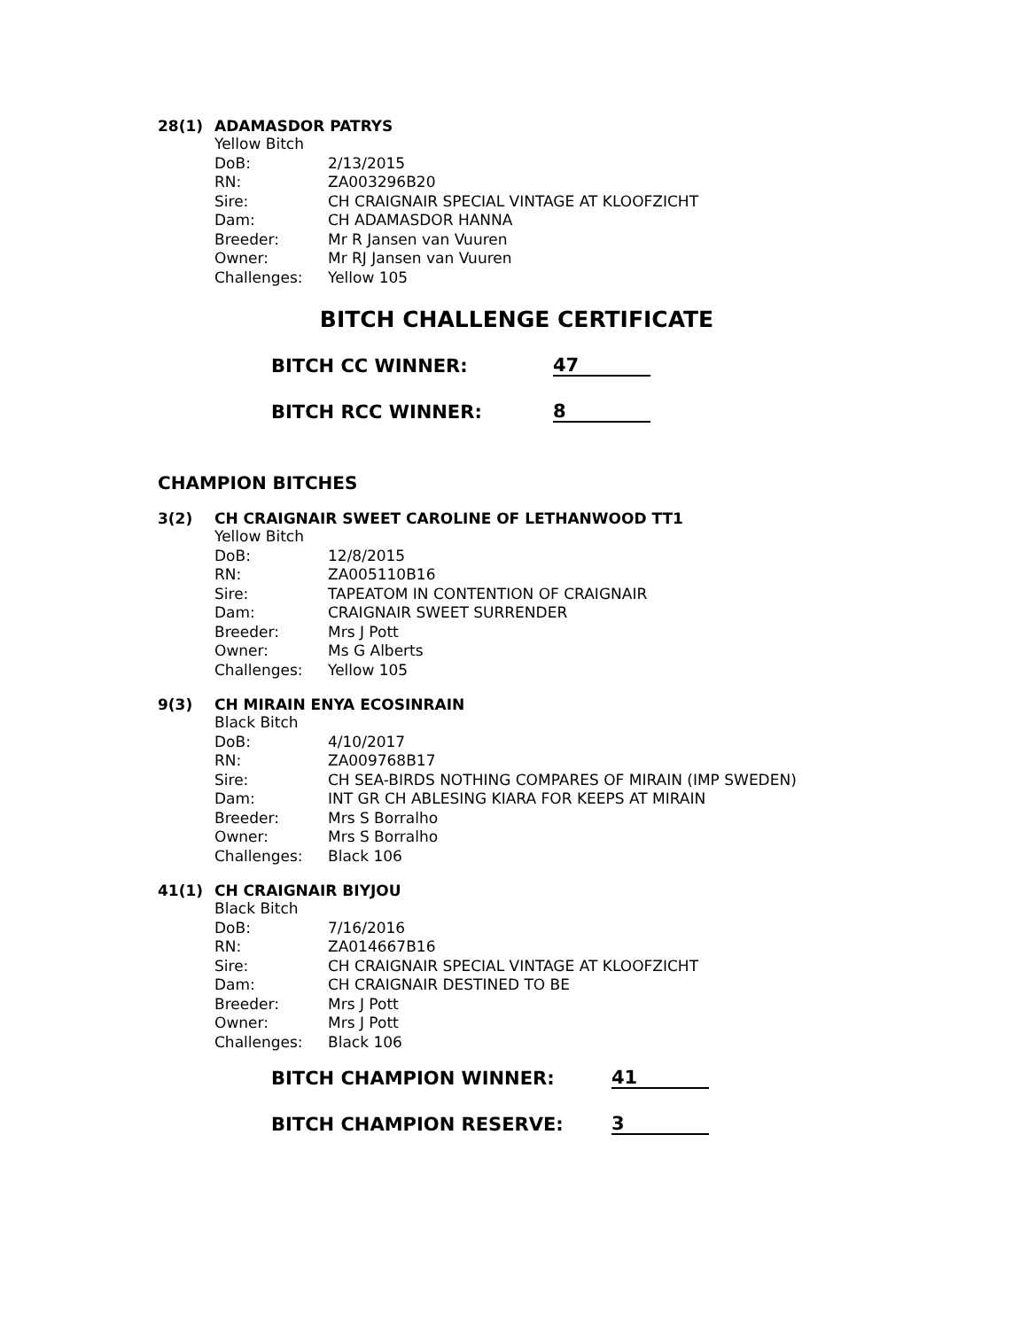28(1) ADAMASDOR PATRYS
Yellow Bitch
| DoB: | 2/13/2015 |
| RN: | ZA003296B20 |
| Sire: | CH CRAIGNAIR SPECIAL VINTAGE AT KLOOFZICHT |
| Dam: | CH ADAMASDOR HANNA |
| Breeder: | Mr R Jansen van Vuuren |
| Owner: | Mr RJ Jansen van Vuuren |
| Challenges: | Yellow 105 |
BITCH CHALLENGE CERTIFICATE
BITCH CC WINNER: 47
BITCH RCC WINNER: 8
CHAMPION BITCHES
3(2) CH CRAIGNAIR SWEET CAROLINE OF LETHANWOOD TT1
Yellow Bitch
| DoB: | 12/8/2015 |
| RN: | ZA005110B16 |
| Sire: | TAPEATOM IN CONTENTION OF CRAIGNAIR |
| Dam: | CRAIGNAIR SWEET SURRENDER |
| Breeder: | Mrs J Pott |
| Owner: | Ms G Alberts |
| Challenges: | Yellow 105 |
9(3) CH MIRAIN ENYA ECOSINRAIN
Black Bitch
| DoB: | 4/10/2017 |
| RN: | ZA009768B17 |
| Sire: | CH SEA-BIRDS NOTHING COMPARES OF MIRAIN (IMP SWEDEN) |
| Dam: | INT GR CH ABLESING KIARA FOR KEEPS AT MIRAIN |
| Breeder: | Mrs S Borralho |
| Owner: | Mrs S Borralho |
| Challenges: | Black 106 |
41(1) CH CRAIGNAIR BIYJOU
Black Bitch
| DoB: | 7/16/2016 |
| RN: | ZA014667B16 |
| Sire: | CH CRAIGNAIR SPECIAL VINTAGE AT KLOOFZICHT |
| Dam: | CH CRAIGNAIR DESTINED TO BE |
| Breeder: | Mrs J Pott |
| Owner: | Mrs J Pott |
| Challenges: | Black 106 |
BITCH CHAMPION WINNER: 41
BITCH CHAMPION RESERVE: 3